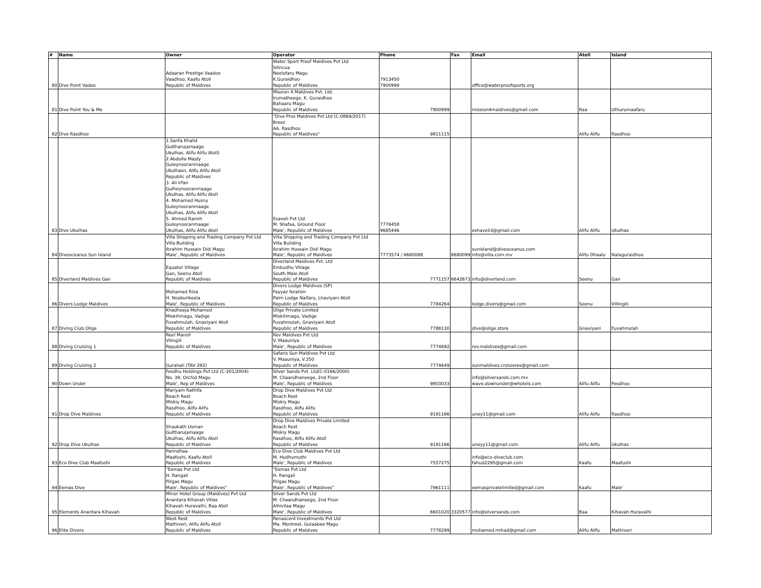| # | Name | Owner | Operator | Phone | Fax | Email | Atoll | Island |
| --- | --- | --- | --- | --- | --- | --- | --- | --- |
| 80 | Dive Point Vadoo | Adaaran Prestige Vaadoo Vaadhoo, Kaafu Atoll Republic of Maldives | Water Sport Proof Maldives Pvt Ltd Silincoa Neelofaru Magu K.Guraidhoo Republic of Maldives | 7913450 7900999 | | office@waterproofsports.org | | |
| 81 | Dive Point You & Me | | Mission 4 Maldives Pvt. Ltd. Irumatheege, K. Guraidhoo Bahaaru Magu Republic of Maldives | 7900999 | | mission4maldives@gmail.com | Raa | Uthurumaafaru |
| 82 | Dive Rasdhoo | | "Dive Pros Maldives Pvt Ltd (C-0869/2017) Breez AA. Rasdhoo Republic of Maldives" | 9811115 | | | Alifu Alifu | Rasdhoo |
| 83 | Dive Ukulhas | 1.Sanfa Khalid Gultharujamaage Ukulhas, Alifu Alifu Atoll) 2.Abdulla Majdy Guleynooranmaage Ukulhasn, Alifu Alifu Atoll Republic of Maldives 3. Ali Irfan Gulheynooranmaage Ukulhas, Alifu Alifu Atoll 4. Mohamed Husny Guleynooranmaage Ukulhas, Alifu Alifu Atoll 5. Ahmed Ramih Guleynooranmaage Ukulhas, Alifu Alifu Atoll | Esaveli Pvt Ltd M. Shafaa, Ground Floor Male', Republic of Maldives | 7776458 9685446 | | eshaveli3@gmail.com | Alifu Alifu | Ukulhas |
| 84 | Diveoceanus Sun Island | Villa Shipping and Trading Company Pvt Ltd Villa Building Ibrahim Hussain Didi Magu Male', Republic of Maldives | Villa Shipping and Trading Company Pvt Ltd Villa Building Ibrahim Hussain Didi Magu Male', Republic of Maldives | 7773574 / 6680088 | 6680099 | sunisland@diveoceanus.com info@villa.com.mv | Alifu Dhaalu | Nalaguraidhoo |
| 85 | Diverland Maldives Gan | Equator Village Gan, Seenu Atoll Republic of Maldives | Diverland Maldives Pvt. Ltd Embudhu Village South Male Atoll Republic of Maldives | 7771157 | 6642673 | info@diverland.com | Seenu | Gan |
| 86 | Divers Lodge Maldives | Mohamed Riza H. Nookurikeela Male', Republic of Maldives | Divers Lodge Maldives (SP) Fayyaz Ibrahim Palm Lodge Naifaru, Lhaviyani Atoll Republic of Maldives | 7784264 | | lodge.divers@gmail.com | Seenu | Villingili |
| 87 | Diving Club Olige | Khadheeja Mohamed Miskihmagu, Vadige Fuvahmulah, Gnaviyani Atoll Republic of Maldives | Olige Private Limited Miskihmagu, Vadige Fuvahmulah, Gnaviyani Atoll Republic of Maldives | 7788130 | | dive@olige.store | Gnaviyani | Fuvahmulah |
| 88 | Diving Cruising 1 | Reel Manzil Vilingili Republic of Maldives | Rev Maldives Pvt Ltd V. Maauniya Male', Republic of Maldives | 7774692 | | rev.maldives@gmail.com | | |
| 89 | Diving Cruising 2 | Gurahali (TAV 282) | Safaris Sun Maldives Pvt Ltd V. Maauniya, V.350 Republic of Maldives | 7774649 | | sunmaldives.croisieres@gmail.com | | |
| 90 | Down Under | Fesdhu Holdings Pvt Ltd (C-201/2004) No. 39, Orchid Magu Male', Rep of Maldives | Silver Sands Pvt. Ltd(C-0166/2000) M. Chaandhaneege, 2nd Floor Male', Republic of Maldives | 9803033 | | info@silversands.com.mv wave.downunder@whotels.com | Alifu Alifu | Fesdhoo |
| 91 | Drop Dive Maldives | Mariyam Rathifa Beach Rest Miskiy Magu Rasdhoo, Alifu Alifu Republic of Maldives | Drop Dive Maldives Pvt Ltd Beach Rest Miskiy Magu Rasdhoo, Alifu Alifu Republic of Maldives | 9181166 | | uney11@gmail.com | Alifu Alifu | Rasdhoo |
| 92 | Drop Dive Ukulhas | Shaukath Usman Gultharujamaage Ukulhas, Alifu Alifu Atoll Republic of Maldives | Drop Dive Maldives Private Limited Beach Rest Miskiy Magu Rasdhoo, Alifu Alifu Atoll Republic of Maldives | 9181166 | | uneyy11@gmail.com | Alifu Alifu | Ukulhas |
| 93 | Eco Dive Club Maafushi | Parindhaa Maafushi, Kaafu Atoll Republic of Maldives | Eco Dive Club Maldives Pvt Ltd M. Hudhumuthi Male', Republic of Maldives | 7557275 | | info@eco-diveclub.com fahud2295@gmail.com | Kaafu | Maafushi |
| 94 | Eemas Dive | "Eemas Pvt Ltd H. Rangali Filigas Magu Male', Republic of Maldives" | "Eemas Pvt Ltd H. Rangali Filigas Magu Male', Republic of Maldives" | 7961111 | | eemasprivatelimited@gmail.com | Kaafu | Male' |
| 95 | Elements Anantara Kihavah | Minor Hotel Group (Maldives) Pvt Ltd Anantara Kihavah Villas Kihavah Huravalhi, Baa Atoll Republic of Maldives | Silver Sands Pvt Ltd M. Chaandhaneege, 2nd Floor Alhivilaa Magu Male', Republic of Maldives | 6601020 | 3320577 | info@silversands.com | Baa | Kihavah Huravalhi |
| 96 | Elite Divers | West Rest Mathiveri, Alifu Alifu Atoll Republic of Maldives | Renascent Investments Pvt Ltd Ma. Montreel, Gulaabee Magu Republic of Maldives | 7778299 | | mohamed.mihad@gmail.com | Alifu Alifu | Mathiveri |